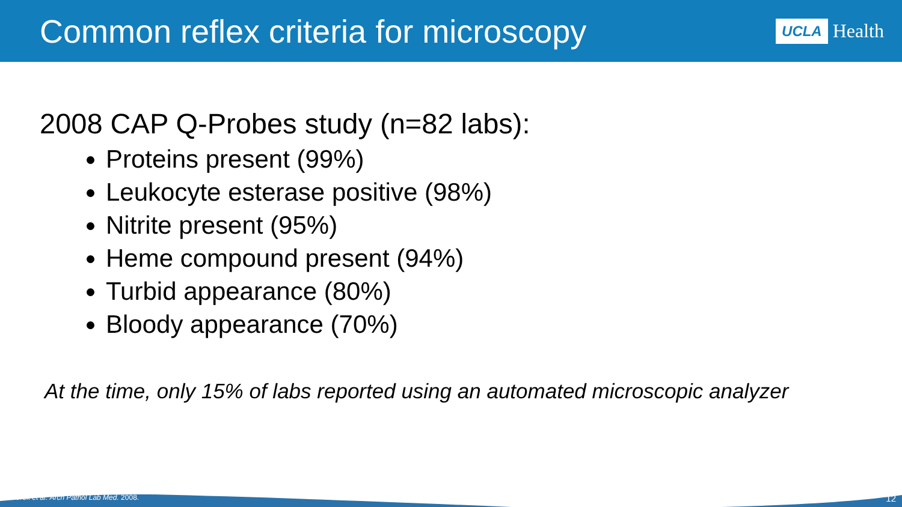Common reflex criteria for microscopy
UCLA Health
2008 CAP Q-Probes study (n=82 labs):
Proteins present (99%)
Leukocyte esterase positive (98%)
Nitrite present (95%)
Heme compound present (94%)
Turbid appearance (80%)
Bloody appearance (70%)
At the time, only 15% of labs reported using an automated microscopic analyzer
Tworek et al. Arch Pathol Lab Med. 2008. 12